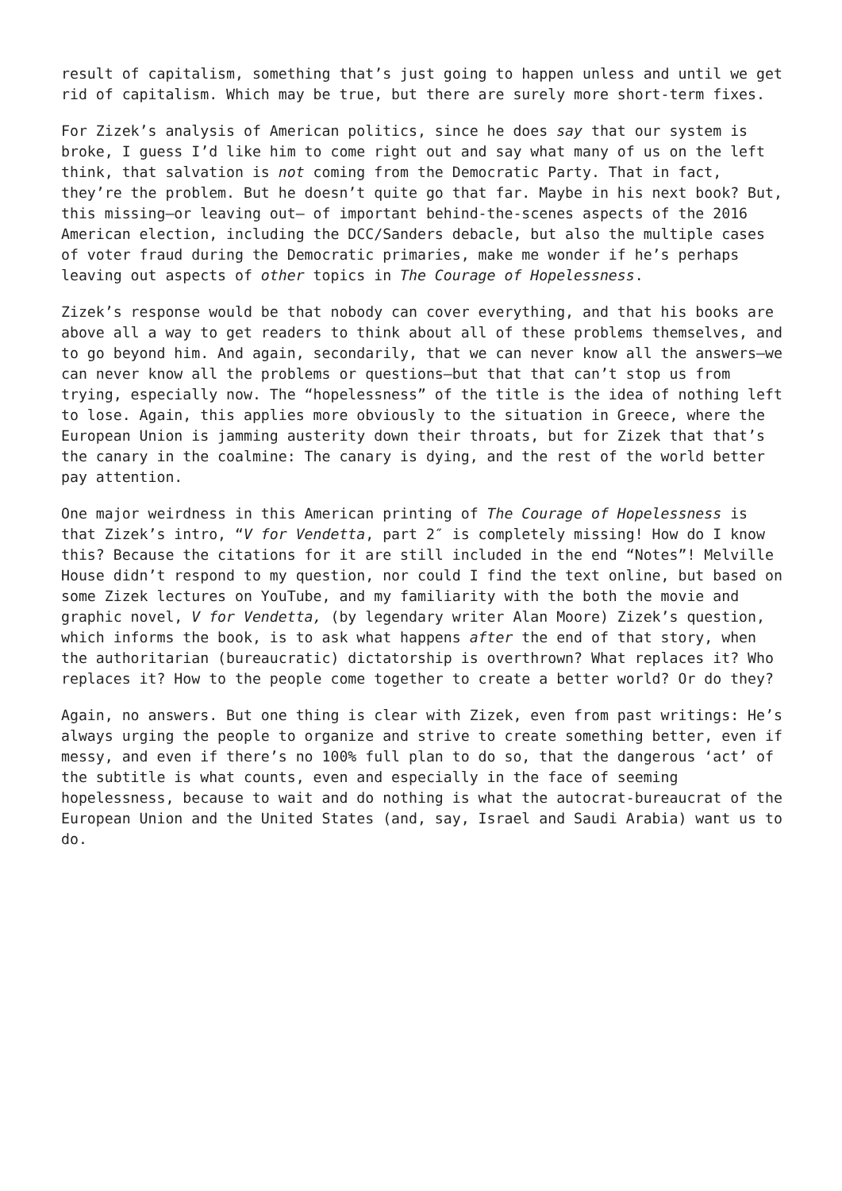result of capitalism, something that’s just going to happen unless and until we get rid of capitalism. Which may be true, but there are surely more short-term fixes.
For Zizek’s analysis of American politics, since he does say that our system is broke, I guess I’d like him to come right out and say what many of us on the left think, that salvation is not coming from the Democratic Party. That in fact, they’re the problem. But he doesn’t quite go that far. Maybe in his next book? But, this missing—or leaving out— of important behind-the-scenes aspects of the 2016 American election, including the DCC/Sanders debacle, but also the multiple cases of voter fraud during the Democratic primaries, make me wonder if he’s perhaps leaving out aspects of other topics in The Courage of Hopelessness.
Zizek’s response would be that nobody can cover everything, and that his books are above all a way to get readers to think about all of these problems themselves, and to go beyond him. And again, secondarily, that we can never know all the answers—we can never know all the problems or questions—but that that can’t stop us from trying, especially now. The “hopelessness” of the title is the idea of nothing left to lose. Again, this applies more obviously to the situation in Greece, where the European Union is jamming austerity down their throats, but for Zizek that that’s the canary in the coalmine: The canary is dying, and the rest of the world better pay attention.
One major weirdness in this American printing of The Courage of Hopelessness is that Zizek’s intro, “V for Vendetta, part 2″ is completely missing! How do I know this? Because the citations for it are still included in the end “Notes”! Melville House didn’t respond to my question, nor could I find the text online, but based on some Zizek lectures on YouTube, and my familiarity with the both the movie and graphic novel, V for Vendetta, (by legendary writer Alan Moore) Zizek’s question, which informs the book, is to ask what happens after the end of that story, when the authoritarian (bureaucratic) dictatorship is overthrown? What replaces it? Who replaces it? How to the people come together to create a better world? Or do they?
Again, no answers. But one thing is clear with Zizek, even from past writings: He’s always urging the people to organize and strive to create something better, even if messy, and even if there’s no 100% full plan to do so, that the dangerous ‘act’ of the subtitle is what counts, even and especially in the face of seeming hopelessness, because to wait and do nothing is what the autocrat-bureaucrat of the European Union and the United States (and, say, Israel and Saudi Arabia) want us to do.